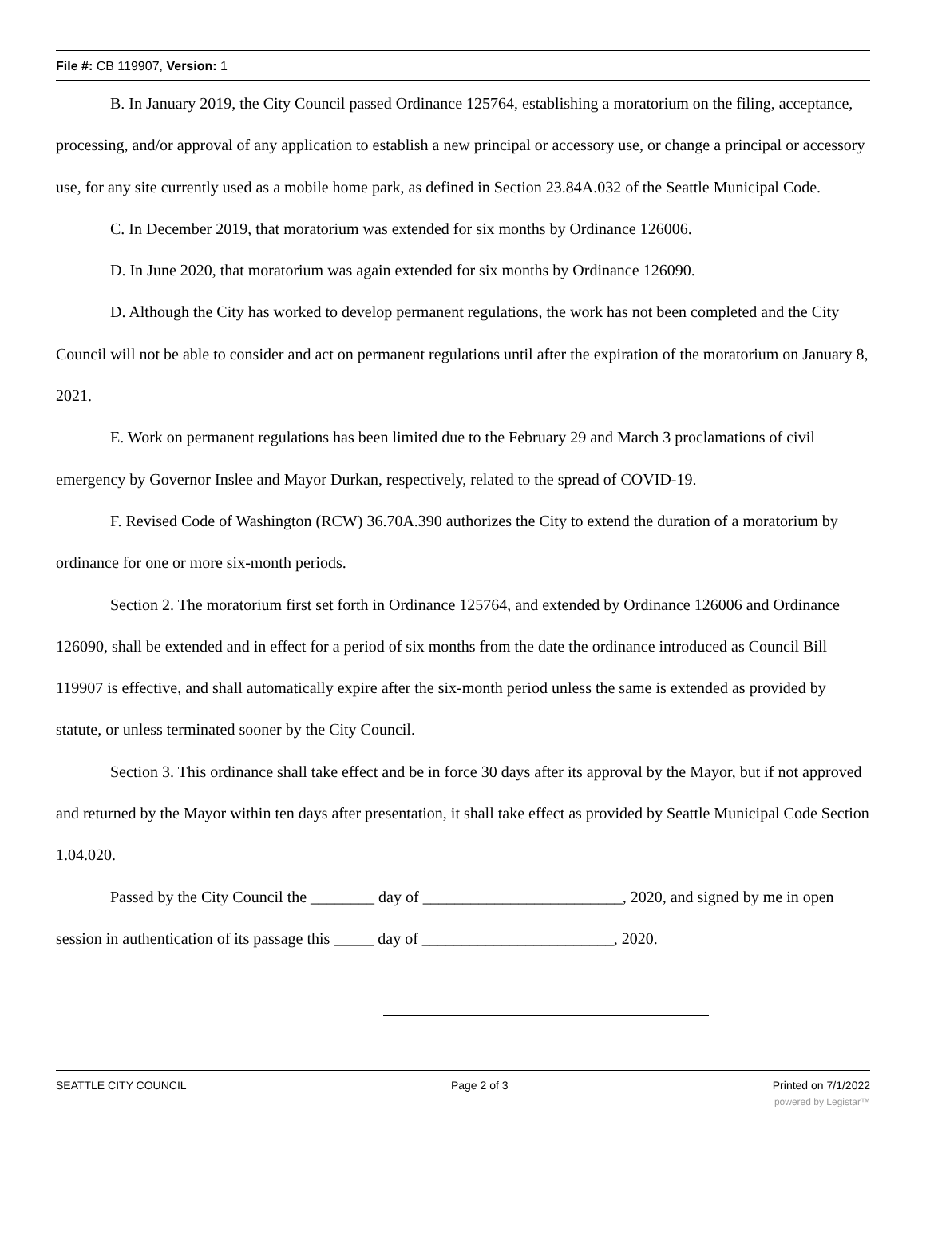File #: CB 119907, Version: 1
B. In January 2019, the City Council passed Ordinance 125764, establishing a moratorium on the filing, acceptance, processing, and/or approval of any application to establish a new principal or accessory use, or change a principal or accessory use, for any site currently used as a mobile home park, as defined in Section 23.84A.032 of the Seattle Municipal Code.
C. In December 2019, that moratorium was extended for six months by Ordinance 126006.
D. In June 2020, that moratorium was again extended for six months by Ordinance 126090.
D. Although the City has worked to develop permanent regulations, the work has not been completed and the City Council will not be able to consider and act on permanent regulations until after the expiration of the moratorium on January 8, 2021.
E. Work on permanent regulations has been limited due to the February 29 and March 3 proclamations of civil emergency by Governor Inslee and Mayor Durkan, respectively, related to the spread of COVID-19.
F. Revised Code of Washington (RCW) 36.70A.390 authorizes the City to extend the duration of a moratorium by ordinance for one or more six-month periods.
Section 2. The moratorium first set forth in Ordinance 125764, and extended by Ordinance 126006 and Ordinance 126090, shall be extended and in effect for a period of six months from the date the ordinance introduced as Council Bill 119907 is effective, and shall automatically expire after the six-month period unless the same is extended as provided by statute, or unless terminated sooner by the City Council.
Section 3. This ordinance shall take effect and be in force 30 days after its approval by the Mayor, but if not approved and returned by the Mayor within ten days after presentation, it shall take effect as provided by Seattle Municipal Code Section 1.04.020.
Passed by the City Council the ________ day of _________________________, 2020, and signed by me in open session in authentication of its passage this _____ day of ________________________, 2020.
SEATTLE CITY COUNCIL Page 2 of 3 Printed on 7/1/2022
powered by Legistar™